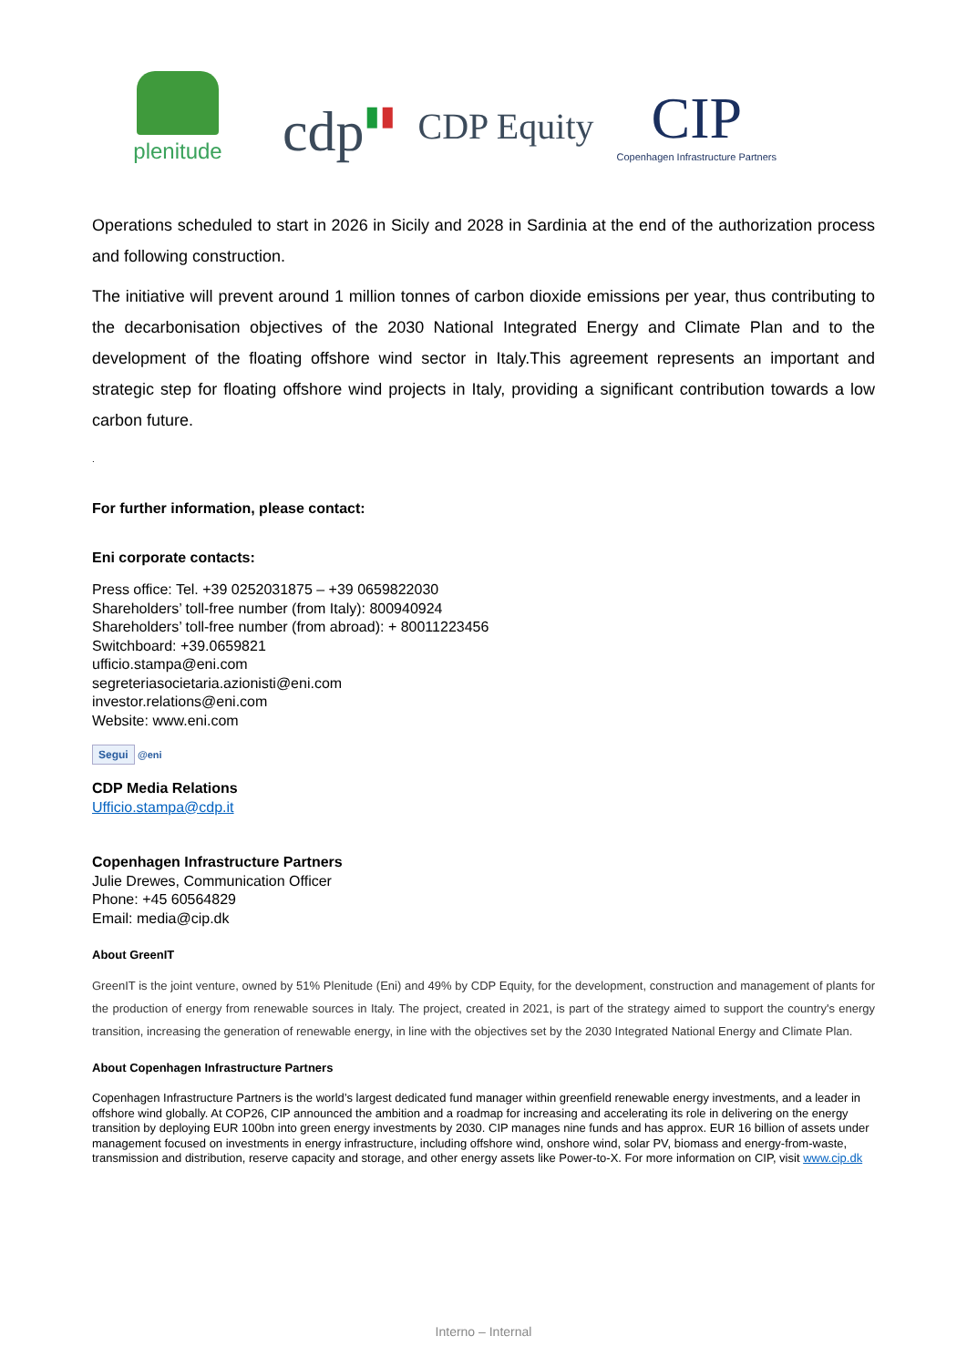plenitude
cdp▮▮
CDP Equity
CIP
Copenhagen Infrastructure Partners
Operations scheduled to start in 2026 in Sicily and 2028 in Sardinia at the end of the authorization process and following construction.
The initiative will prevent around 1 million tonnes of carbon dioxide emissions per year, thus contributing to the decarbonisation objectives of the 2030 National Integrated Energy and Climate Plan and to the development of the floating offshore wind sector in Italy.This agreement represents an important and strategic step for floating offshore wind projects in Italy, providing a significant contribution towards a low carbon future.
.
For further information, please contact:
Eni corporate contacts:
Press office: Tel. +39 0252031875 – +39 0659822030
Shareholders’ toll-free number (from Italy): 800940924
Shareholders’ toll-free number (from abroad): + 80011223456
Switchboard: +39.0659821
ufficio.stampa@eni.com
segreteriasocietaria.azionisti@eni.com
investor.relations@eni.com
Website: www.eni.com
Segui @eni
CDP Media Relations
Ufficio.stampa@cdp.it
Copenhagen Infrastructure Partners
Julie Drewes, Communication Officer
Phone: +45 60564829
Email: media@cip.dk
About GreenIT
GreenIT is the joint venture, owned by 51% Plenitude (Eni) and 49% by CDP Equity, for the development, construction and management of plants for the production of energy from renewable sources in Italy. The project, created in 2021, is part of the strategy aimed to support the country's energy transition, increasing the generation of renewable energy, in line with the objectives set by the 2030 Integrated National Energy and Climate Plan.
About Copenhagen Infrastructure Partners
Copenhagen Infrastructure Partners is the world’s largest dedicated fund manager within greenfield renewable energy investments, and a leader in offshore wind globally. At COP26, CIP announced the ambition and a roadmap for increasing and accelerating its role in delivering on the energy transition by deploying EUR 100bn into green energy investments by 2030. CIP manages nine funds and has approx. EUR 16 billion of assets under management focused on investments in energy infrastructure, including offshore wind, onshore wind, solar PV, biomass and energy-from-waste, transmission and distribution, reserve capacity and storage, and other energy assets like Power-to-X. For more information on CIP, visit www.cip.dk
Interno – Internal